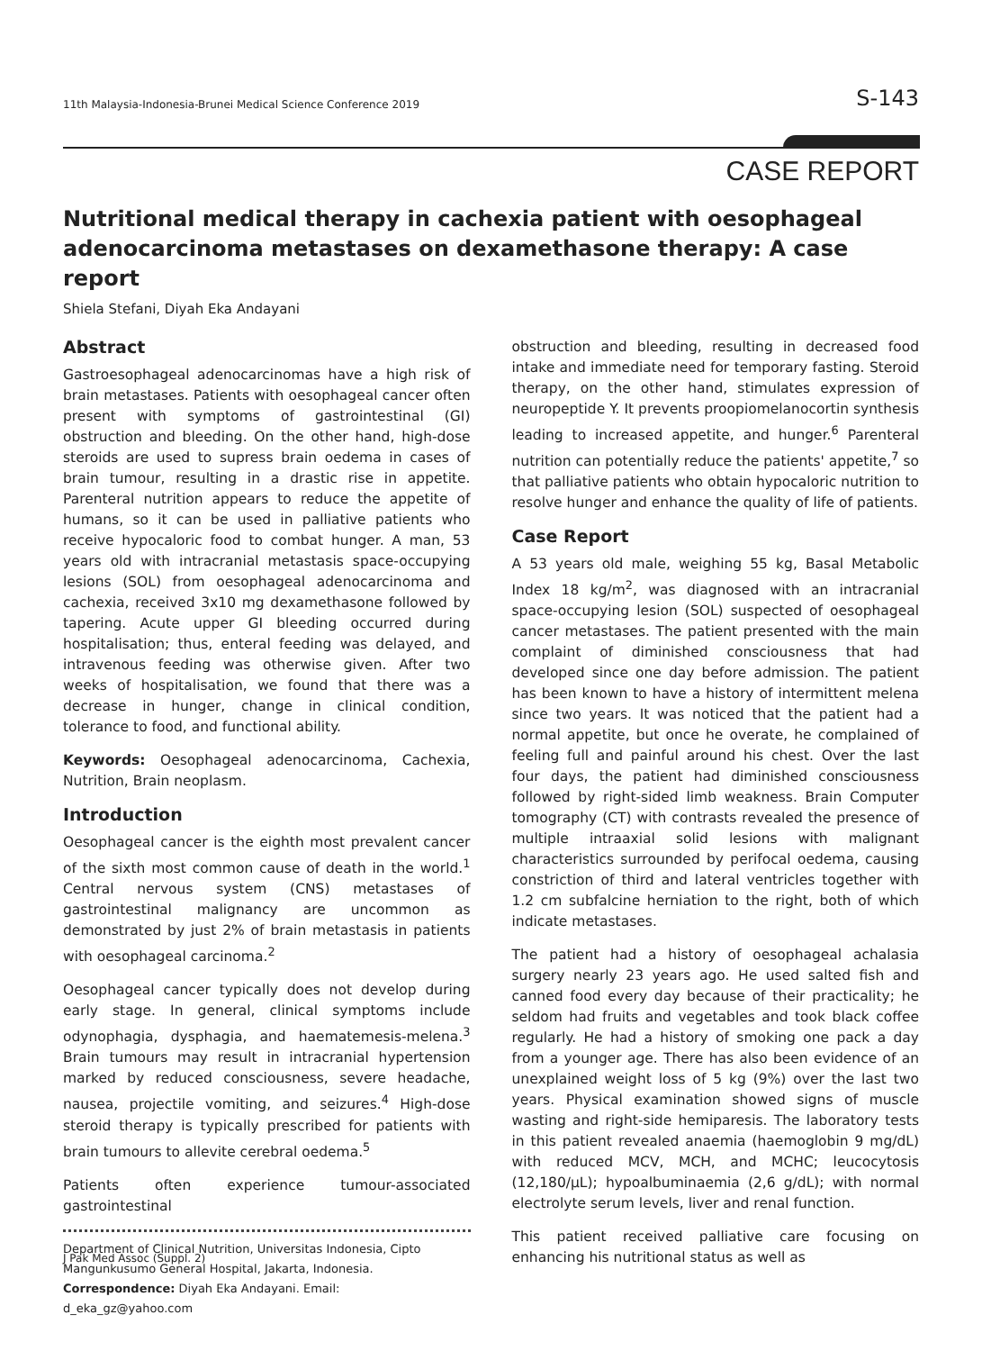11th Malaysia-Indonesia-Brunei Medical Science Conference 2019 S-143
CASE REPORT
Nutritional medical therapy in cachexia patient with oesophageal adenocarcinoma metastases on dexamethasone therapy: A case report
Shiela Stefani, Diyah Eka Andayani
Abstract
Gastroesophageal adenocarcinomas have a high risk of brain metastases. Patients with oesophageal cancer often present with symptoms of gastrointestinal (GI) obstruction and bleeding. On the other hand, high-dose steroids are used to supress brain oedema in cases of brain tumour, resulting in a drastic rise in appetite. Parenteral nutrition appears to reduce the appetite of humans, so it can be used in palliative patients who receive hypocaloric food to combat hunger. A man, 53 years old with intracranial metastasis space-occupying lesions (SOL) from oesophageal adenocarcinoma and cachexia, received 3x10 mg dexamethasone followed by tapering. Acute upper GI bleeding occurred during hospitalisation; thus, enteral feeding was delayed, and intravenous feeding was otherwise given. After two weeks of hospitalisation, we found that there was a decrease in hunger, change in clinical condition, tolerance to food, and functional ability.
Keywords: Oesophageal adenocarcinoma, Cachexia, Nutrition, Brain neoplasm.
Introduction
Oesophageal cancer is the eighth most prevalent cancer of the sixth most common cause of death in the world.<sup>1</sup> Central nervous system (CNS) metastases of gastrointestinal malignancy are uncommon as demonstrated by just 2% of brain metastasis in patients with oesophageal carcinoma.<sup>2</sup>
Oesophageal cancer typically does not develop during early stage. In general, clinical symptoms include odynophagia, dysphagia, and haematemesis-melena.<sup>3</sup> Brain tumours may result in intracranial hypertension marked by reduced consciousness, severe headache, nausea, projectile vomiting, and seizures.<sup>4</sup> High-dose steroid therapy is typically prescribed for patients with brain tumours to allevite cerebral oedema.<sup>5</sup>
Patients often experience tumour-associated gastrointestinal
Department of Clinical Nutrition, Universitas Indonesia, Cipto Mangunkusumo General Hospital, Jakarta, Indonesia.
Correspondence: Diyah Eka Andayani. Email: d_eka_gz@yahoo.com
obstruction and bleeding, resulting in decreased food intake and immediate need for temporary fasting. Steroid therapy, on the other hand, stimulates expression of neuropeptide Y. It prevents proopiomelanocortin synthesis leading to increased appetite, and hunger.<sup>6</sup> Parenteral nutrition can potentially reduce the patients' appetite,<sup>7</sup> so that palliative patients who obtain hypocaloric nutrition to resolve hunger and enhance the quality of life of patients.
Case Report
A 53 years old male, weighing 55 kg, Basal Metabolic Index 18 kg/m<sup>2</sup>, was diagnosed with an intracranial space-occupying lesion (SOL) suspected of oesophageal cancer metastases. The patient presented with the main complaint of diminished consciousness that had developed since one day before admission. The patient has been known to have a history of intermittent melena since two years. It was noticed that the patient had a normal appetite, but once he overate, he complained of feeling full and painful around his chest. Over the last four days, the patient had diminished consciousness followed by right-sided limb weakness. Brain Computer tomography (CT) with contrasts revealed the presence of multiple intraaxial solid lesions with malignant characteristics surrounded by perifocal oedema, causing constriction of third and lateral ventricles together with 1.2 cm subfalcine herniation to the right, both of which indicate metastases.
The patient had a history of oesophageal achalasia surgery nearly 23 years ago. He used salted fish and canned food every day because of their practicality; he seldom had fruits and vegetables and took black coffee regularly. He had a history of smoking one pack a day from a younger age. There has also been evidence of an unexplained weight loss of 5 kg (9%) over the last two years. Physical examination showed signs of muscle wasting and right-side hemiparesis. The laboratory tests in this patient revealed anaemia (haemoglobin 9 mg/dL) with reduced MCV, MCH, and MCHC; leucocytosis (12,180/μL); hypoalbuminaemia (2,6 g/dL); with normal electrolyte serum levels, liver and renal function.
This patient received palliative care focusing on enhancing his nutritional status as well as
J Pak Med Assoc (Suppl. 2)